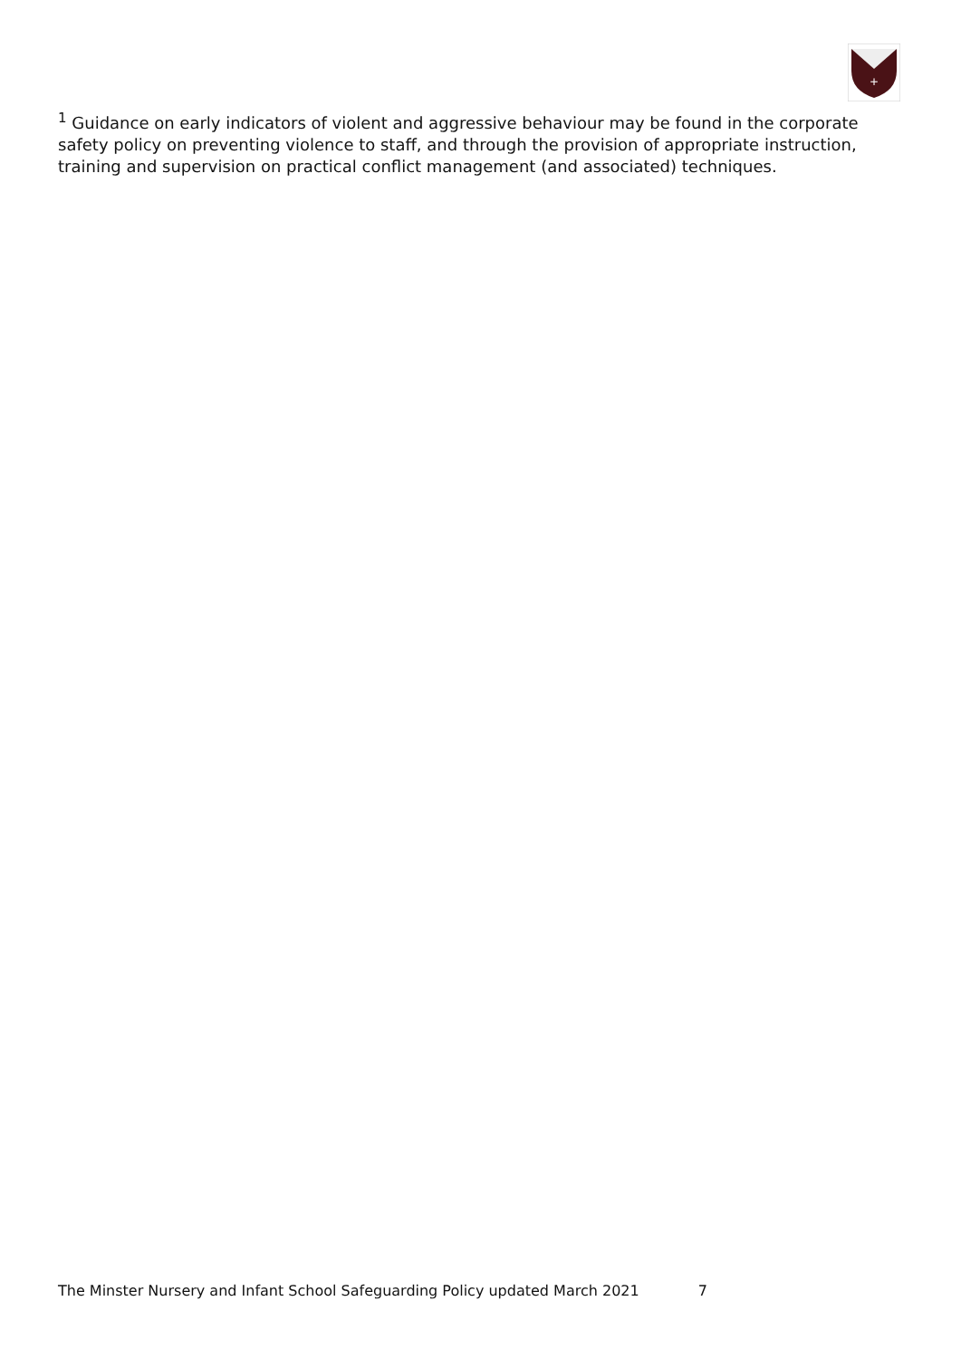+
<sup>1</sup> Guidance on early indicators of violent and aggressive behaviour may be found in the corporate safety policy on preventing violence to staff, and through the provision of appropriate instruction, training and supervision on practical conflict management (and associated) techniques.
The Minster Nursery and Infant School Safeguarding Policy updated March 2021 7